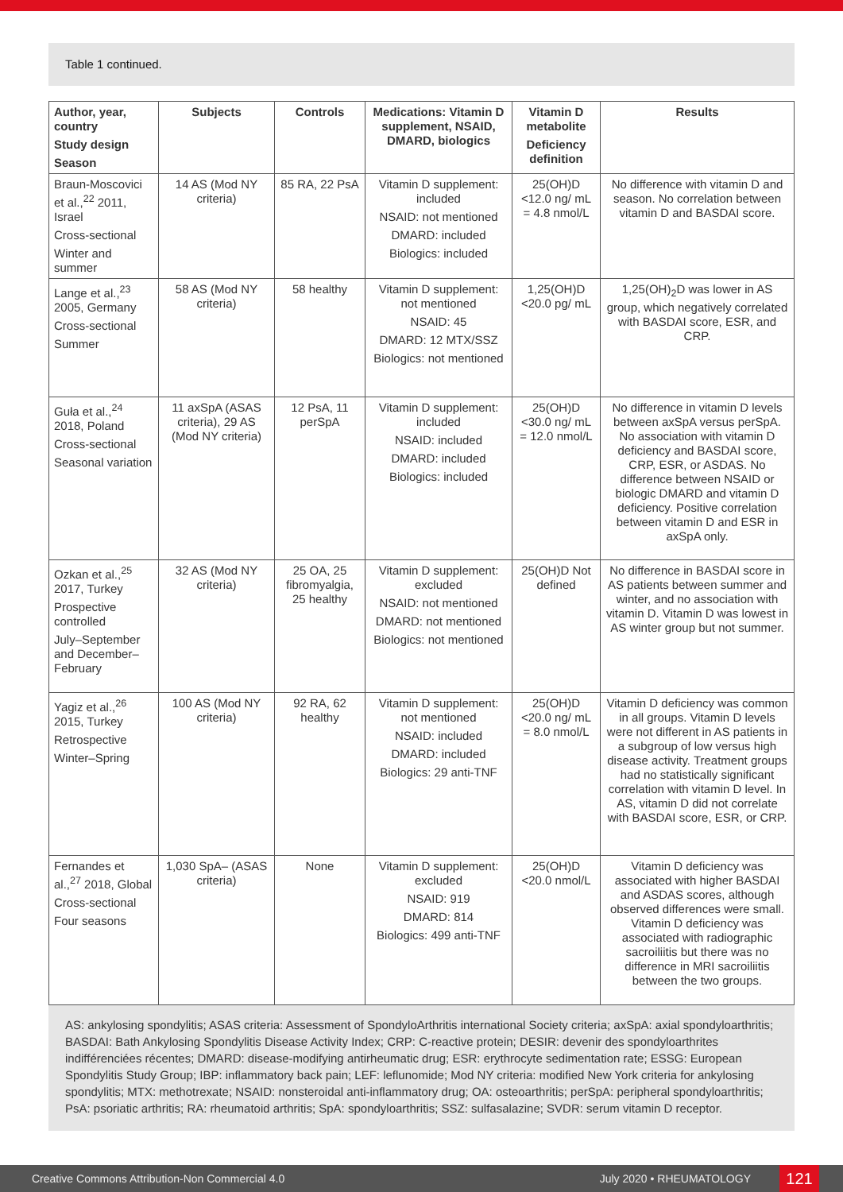Table 1 continued.
| Author, year, country Study design Season | Subjects | Controls | Medications: Vitamin D supplement, NSAID, DMARD, biologics | Vitamin D metabolite Deficiency definition | Results |
| --- | --- | --- | --- | --- | --- |
| Braun-Moscovici et al.,<sup>22</sup> 2011, Israel Cross-sectional Winter and summer | 14 AS (Mod NY criteria) | 85 RA, 22 PsA | Vitamin D supplement: included NSAID: not mentioned DMARD: included Biologics: included | 25(OH)D <12.0 ng/ mL = 4.8 nmol/L | No difference with vitamin D and season. No correlation between vitamin D and BASDAI score. |
| Lange et al.,<sup>23</sup> 2005, Germany Cross-sectional Summer | 58 AS (Mod NY criteria) | 58 healthy | Vitamin D supplement: not mentioned NSAID: 45 DMARD: 12 MTX/SSZ Biologics: not mentioned | 1,25(OH)D <20.0 pg/ mL | 1,25(OH)<sub>2</sub>D was lower in AS group, which negatively correlated with BASDAI score, ESR, and CRP. |
| Guła et al.,<sup>24</sup> 2018, Poland Cross-sectional Seasonal variation | 11 axSpA (ASAS criteria), 29 AS (Mod NY criteria) | 12 PsA, 11 perSpA | Vitamin D supplement: included NSAID: included DMARD: included Biologics: included | 25(OH)D <30.0 ng/ mL = 12.0 nmol/L | No difference in vitamin D levels between axSpA versus perSpA. No association with vitamin D deficiency and BASDAI score, CRP, ESR, or ASDAS. No difference between NSAID or biologic DMARD and vitamin D deficiency. Positive correlation between vitamin D and ESR in axSpA only. |
| Ozkan et al.,<sup>25</sup> 2017, Turkey Prospective controlled July–September and December–February | 32 AS (Mod NY criteria) | 25 OA, 25 fibromyalgia, 25 healthy | Vitamin D supplement: excluded NSAID: not mentioned DMARD: not mentioned Biologics: not mentioned | 25(OH)D Not defined | No difference in BASDAI score in AS patients between summer and winter, and no association with vitamin D. Vitamin D was lowest in AS winter group but not summer. |
| Yagiz et al.,<sup>26</sup> 2015, Turkey Retrospective Winter–Spring | 100 AS (Mod NY criteria) | 92 RA, 62 healthy | Vitamin D supplement: not mentioned NSAID: included DMARD: included Biologics: 29 anti-TNF | 25(OH)D <20.0 ng/ mL = 8.0 nmol/L | Vitamin D deficiency was common in all groups. Vitamin D levels were not different in AS patients in a subgroup of low versus high disease activity. Treatment groups had no statistically significant correlation with vitamin D level. In AS, vitamin D did not correlate with BASDAI score, ESR, or CRP. |
| Fernandes et al.,<sup>27</sup> 2018, Global Cross-sectional Four seasons | 1,030 SpA– (ASAS criteria) | None | Vitamin D supplement: excluded NSAID: 919 DMARD: 814 Biologics: 499 anti-TNF | 25(OH)D <20.0 nmol/L | Vitamin D deficiency was associated with higher BASDAI and ASDAS scores, although observed differences were small. Vitamin D deficiency was associated with radiographic sacroiliitis but there was no difference in MRI sacroiliitis between the two groups. |
AS: ankylosing spondylitis; ASAS criteria: Assessment of SpondyloArthritis international Society criteria; axSpA: axial spondyloarthritis; BASDAI: Bath Ankylosing Spondylitis Disease Activity Index; CRP: C-reactive protein; DESIR: devenir des spondyloarthrites indifférenciées récentes; DMARD: disease-modifying antirheumatic drug; ESR: erythrocyte sedimentation rate; ESSG: European Spondylitis Study Group; IBP: inflammatory back pain; LEF: leflunomide; Mod NY criteria: modified New York criteria for ankylosing spondylitis; MTX: methotrexate; NSAID: nonsteroidal anti-inflammatory drug; OA: osteoarthritis; perSpA: peripheral spondyloarthritis; PsA: psoriatic arthritis; RA: rheumatoid arthritis; SpA: spondyloarthritis; SSZ: sulfasalazine; SVDR: serum vitamin D receptor.
Creative Commons Attribution-Non Commercial 4.0 July 2020 • RHEUMATOLOGY 121